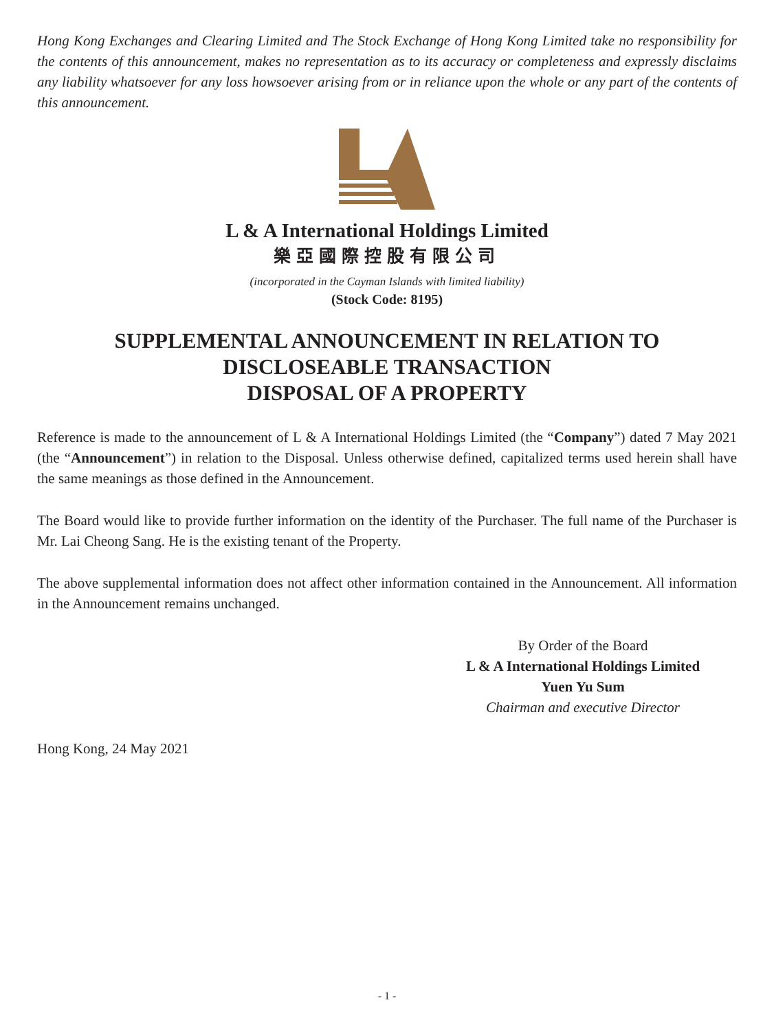Hong Kong Exchanges and Clearing Limited and The Stock Exchange of Hong Kong Limited take no responsibility for the contents of this announcement, makes no representation as to its accuracy or completeness and expressly disclaims any liability whatsoever for any loss howsoever arising from or in reliance upon the whole or any part of the contents of this announcement.
L & A International Holdings Limited
樂亞國際控股有限公司
(incorporated in the Cayman Islands with limited liability)
(Stock Code: 8195)
SUPPLEMENTAL ANNOUNCEMENT IN RELATION TO
DISCLOSEABLE TRANSACTION
DISPOSAL OF A PROPERTY
Reference is made to the announcement of L & A International Holdings Limited (the “Company”) dated 7 May 2021 (the “Announcement”) in relation to the Disposal. Unless otherwise defined, capitalized terms used herein shall have the same meanings as those defined in the Announcement.
The Board would like to provide further information on the identity of the Purchaser. The full name of the Purchaser is Mr. Lai Cheong Sang. He is the existing tenant of the Property.
The above supplemental information does not affect other information contained in the Announcement. All information in the Announcement remains unchanged.
By Order of the Board
L & A International Holdings Limited
Yuen Yu Sum
Chairman and executive Director
Hong Kong, 24 May 2021
- 1 -